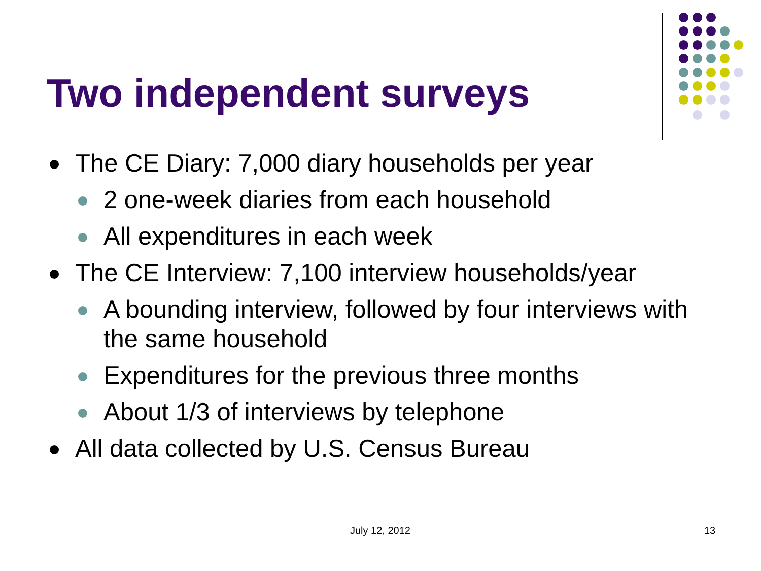Two independent surveys
The CE Diary: 7,000 diary households per year
2 one-week diaries from each household
All expenditures in each week
The CE Interview: 7,100 interview households/year
A bounding interview, followed by four interviews with the same household
Expenditures for the previous three months
About 1/3 of interviews by telephone
All data collected by U.S. Census Bureau
July 12, 2012 13